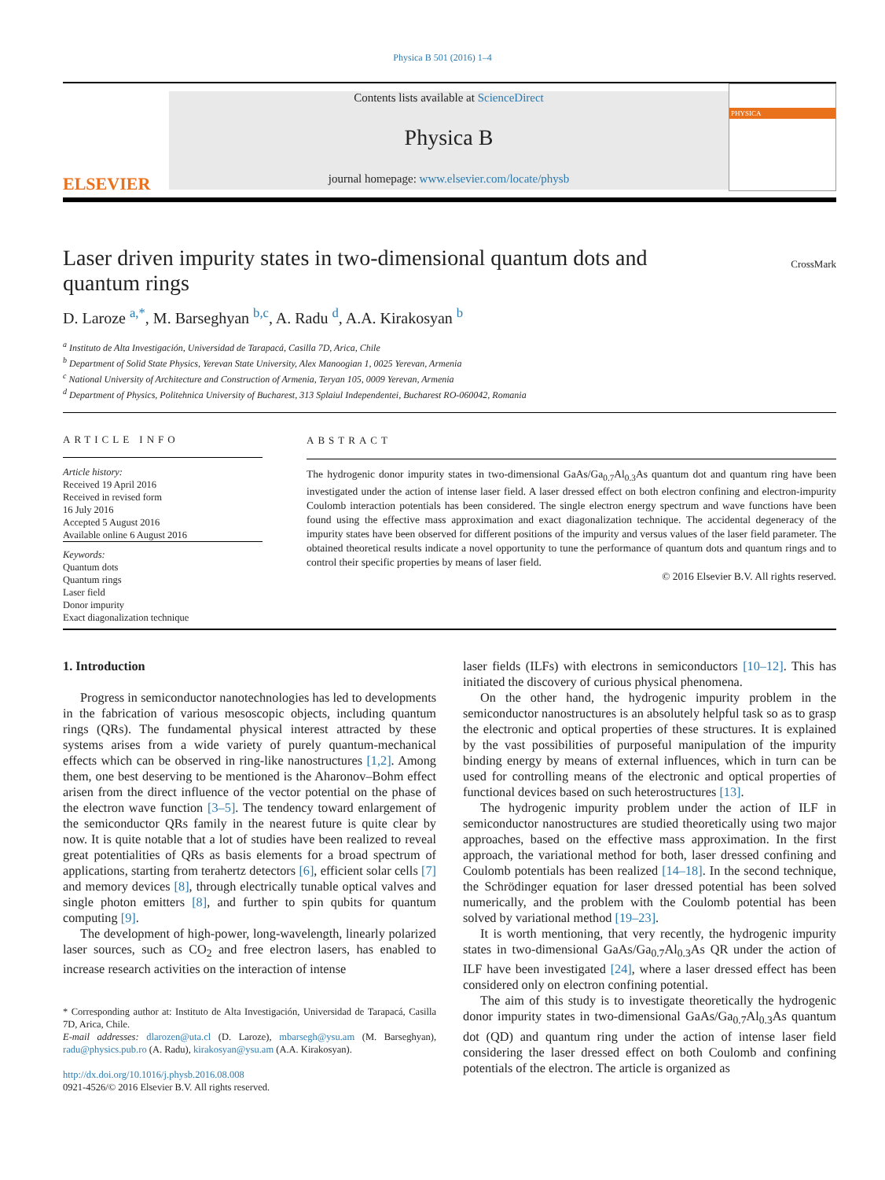Physica B 501 (2016) 1–4
ELSEVIER
Contents lists available at ScienceDirect
Physica B
journal homepage: www.elsevier.com/locate/physb
PHYSICA
Laser driven impurity states in two-dimensional quantum dots and quantum rings
D. Laroze <sup>a,*</sup>, M. Barseghyan <sup>b,c</sup>, A. Radu <sup>d</sup>, A.A. Kirakosyan <sup>b</sup> CrossMark
<sup>a</sup> Instituto de Alta Investigación, Universidad de Tarapacá, Casilla 7D, Arica, Chile
<sup>b</sup> Department of Solid State Physics, Yerevan State University, Alex Manoogian 1, 0025 Yerevan, Armenia
<sup>c</sup> National University of Architecture and Construction of Armenia, Teryan 105, 0009 Yerevan, Armenia
<sup>d</sup> Department of Physics, Politehnica University of Bucharest, 313 Splaiul Independentei, Bucharest RO-060042, Romania
ARTICLE INFO
Article history:
Received 19 April 2016
Received in revised form
16 July 2016
Accepted 5 August 2016
Available online 6 August 2016
Keywords:
Quantum dots
Quantum rings
Laser field
Donor impurity
Exact diagonalization technique
ABSTRACT
The hydrogenic donor impurity states in two-dimensional GaAs/Ga<sub>0.7</sub>Al<sub>0.3</sub>As quantum dot and quantum ring have been investigated under the action of intense laser field. A laser dressed effect on both electron confining and electron-impurity Coulomb interaction potentials has been considered. The single electron energy spectrum and wave functions have been found using the effective mass approximation and exact diagonalization technique. The accidental degeneracy of the impurity states have been observed for different positions of the impurity and versus values of the laser field parameter. The obtained theoretical results indicate a novel opportunity to tune the performance of quantum dots and quantum rings and to control their specific properties by means of laser field.
© 2016 Elsevier B.V. All rights reserved.
1. Introduction
Progress in semiconductor nanotechnologies has led to developments in the fabrication of various mesoscopic objects, including quantum rings (QRs). The fundamental physical interest attracted by these systems arises from a wide variety of purely quantum-mechanical effects which can be observed in ring-like nanostructures [1,2]. Among them, one best deserving to be mentioned is the Aharonov–Bohm effect arisen from the direct influence of the vector potential on the phase of the electron wave function [3–5]. The tendency toward enlargement of the semiconductor QRs family in the nearest future is quite clear by now. It is quite notable that a lot of studies have been realized to reveal great potentialities of QRs as basis elements for a broad spectrum of applications, starting from terahertz detectors [6], efficient solar cells [7] and memory devices [8], through electrically tunable optical valves and single photon emitters [8], and further to spin qubits for quantum computing [9].
The development of high-power, long-wavelength, linearly polarized laser sources, such as CO<sub>2</sub> and free electron lasers, has enabled to increase research activities on the interaction of intense
* Corresponding author at: Instituto de Alta Investigación, Universidad de Tarapacá, Casilla 7D, Arica, Chile.
E-mail addresses: dlarozen@uta.cl (D. Laroze), mbarsegh@ysu.am (M. Barseghyan), radu@physics.pub.ro (A. Radu), kirakosyan@ysu.am (A.A. Kirakosyan).
http://dx.doi.org/10.1016/j.physb.2016.08.008
0921-4526/© 2016 Elsevier B.V. All rights reserved.
laser fields (ILFs) with electrons in semiconductors [10–12]. This has initiated the discovery of curious physical phenomena.
On the other hand, the hydrogenic impurity problem in the semiconductor nanostructures is an absolutely helpful task so as to grasp the electronic and optical properties of these structures. It is explained by the vast possibilities of purposeful manipulation of the impurity binding energy by means of external influences, which in turn can be used for controlling means of the electronic and optical properties of functional devices based on such heterostructures [13].
The hydrogenic impurity problem under the action of ILF in semiconductor nanostructures are studied theoretically using two major approaches, based on the effective mass approximation. In the first approach, the variational method for both, laser dressed confining and Coulomb potentials has been realized [14–18]. In the second technique, the Schrödinger equation for laser dressed potential has been solved numerically, and the problem with the Coulomb potential has been solved by variational method [19–23].
It is worth mentioning, that very recently, the hydrogenic impurity states in two-dimensional GaAs/Ga<sub>0.7</sub>Al<sub>0.3</sub>As QR under the action of ILF have been investigated [24], where a laser dressed effect has been considered only on electron confining potential.
The aim of this study is to investigate theoretically the hydrogenic donor impurity states in two-dimensional GaAs/Ga<sub>0.7</sub>Al<sub>0.3</sub>As quantum dot (QD) and quantum ring under the action of intense laser field considering the laser dressed effect on both Coulomb and confining potentials of the electron. The article is organized as